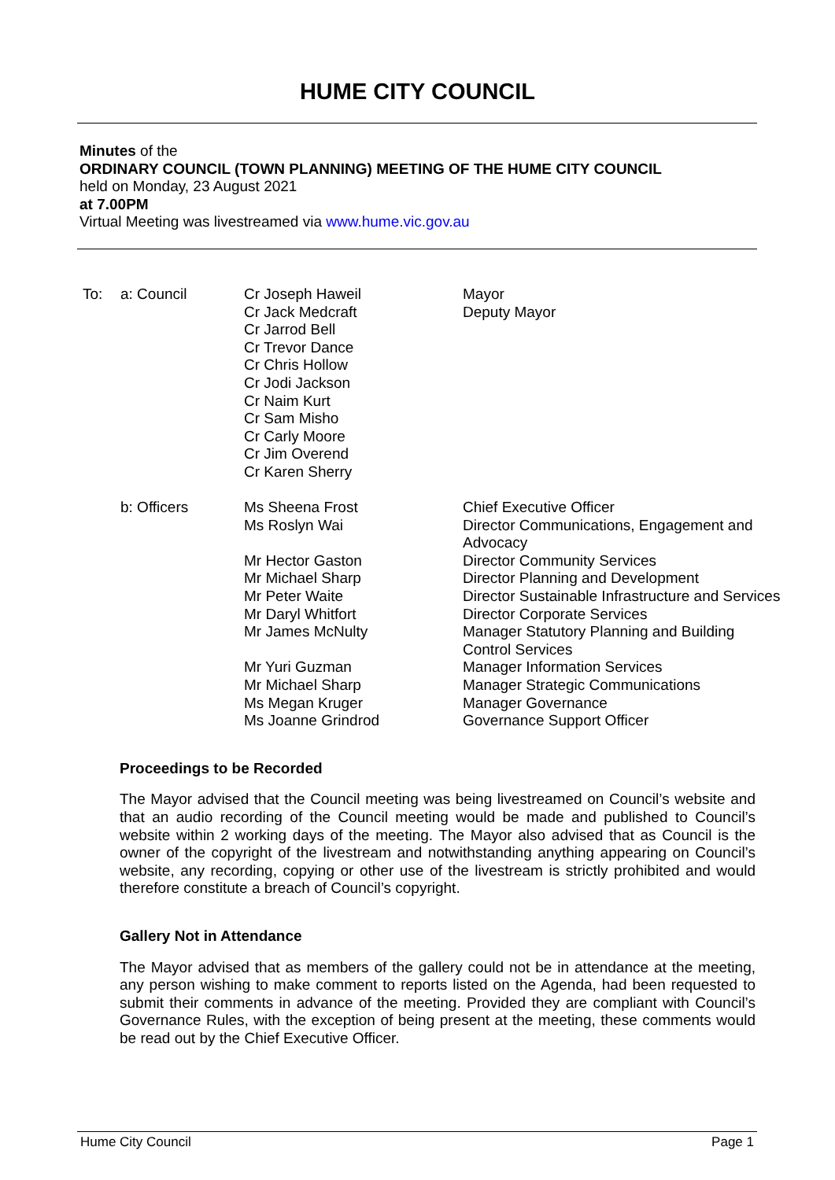HUME CITY COUNCIL
Minutes of the
ORDINARY COUNCIL (TOWN PLANNING) MEETING OF THE HUME CITY COUNCIL
held on Monday, 23 August 2021
at 7.00PM
Virtual Meeting was livestreamed via www.hume.vic.gov.au
| To: | a: Council | Cr Joseph Haweil Cr Jack Medcraft Cr Jarrod Bell Cr Trevor Dance Cr Chris Hollow Cr Jodi Jackson Cr Naim Kurt Cr Sam Misho Cr Carly Moore Cr Jim Overend Cr Karen Sherry | Mayor Deputy Mayor |
| | b: Officers | Ms Sheena Frost Ms Roslyn Wai Mr Hector Gaston Mr Michael Sharp Mr Peter Waite Mr Daryl Whitfort Mr James McNulty Mr Yuri Guzman Mr Michael Sharp Ms Megan Kruger Ms Joanne Grindrod | Chief Executive Officer Director Communications, Engagement and Advocacy Director Community Services Director Planning and Development Director Sustainable Infrastructure and Services Director Corporate Services Manager Statutory Planning and Building Control Services Manager Information Services Manager Strategic Communications Manager Governance Governance Support Officer |
Proceedings to be Recorded
The Mayor advised that the Council meeting was being livestreamed on Council’s website and that an audio recording of the Council meeting would be made and published to Council’s website within 2 working days of the meeting. The Mayor also advised that as Council is the owner of the copyright of the livestream and notwithstanding anything appearing on Council’s website, any recording, copying or other use of the livestream is strictly prohibited and would therefore constitute a breach of Council’s copyright.
Gallery Not in Attendance
The Mayor advised that as members of the gallery could not be in attendance at the meeting, any person wishing to make comment to reports listed on the Agenda, had been requested to submit their comments in advance of the meeting. Provided they are compliant with Council’s Governance Rules, with the exception of being present at the meeting, these comments would be read out by the Chief Executive Officer.
Hume City Council Page 1